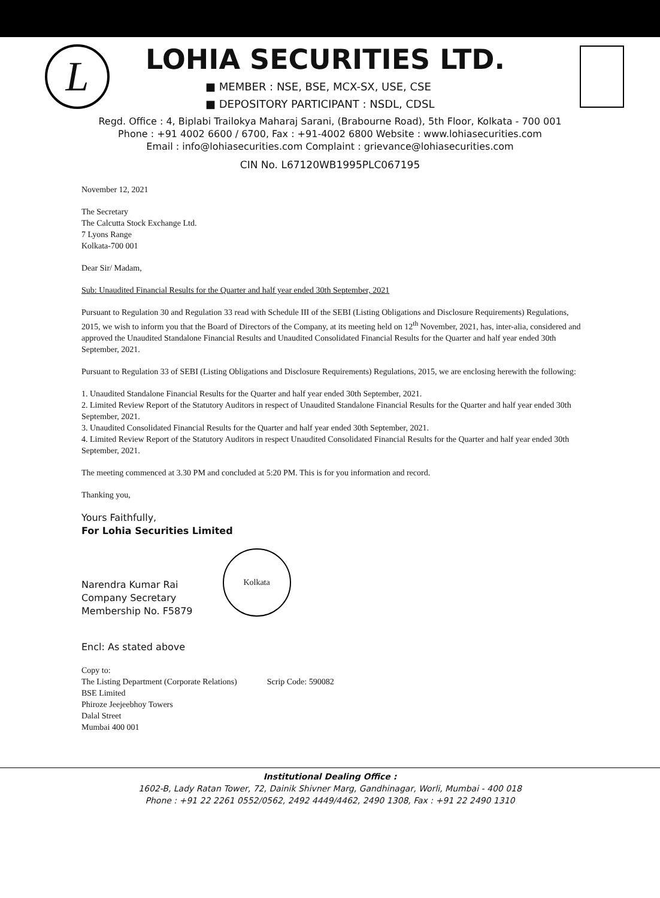L
LOHIA SECURITIES LTD.
■ MEMBER : NSE, BSE, MCX-SX, USE, CSE
■ DEPOSITORY PARTICIPANT : NSDL, CDSL
Regd. Office : 4, Biplabi Trailokya Maharaj Sarani, (Brabourne Road), 5th Floor, Kolkata - 700 001
Phone : +91 4002 6600 / 6700, Fax : +91-4002 6800 Website : www.lohiasecurities.com
Email : info@lohiasecurities.com Complaint : grievance@lohiasecurities.com
CIN No. L67120WB1995PLC067195
November 12, 2021
The Secretary
The Calcutta Stock Exchange Ltd.
7 Lyons Range
Kolkata-700 001
Dear Sir/ Madam,
Sub: Unaudited Financial Results for the Quarter and half year ended 30th September, 2021
Pursuant to Regulation 30 and Regulation 33 read with Schedule III of the SEBI (Listing Obligations and Disclosure Requirements) Regulations, 2015, we wish to inform you that the Board of Directors of the Company, at its meeting held on 12<sup>th</sup> November, 2021, has, inter-alia, considered and approved the Unaudited Standalone Financial Results and Unaudited Consolidated Financial Results for the Quarter and half year ended 30th September, 2021.
Pursuant to Regulation 33 of SEBI (Listing Obligations and Disclosure Requirements) Regulations, 2015, we are enclosing herewith the following:
1. Unaudited Standalone Financial Results for the Quarter and half year ended 30th September, 2021.
2. Limited Review Report of the Statutory Auditors in respect of Unaudited Standalone Financial Results for the Quarter and half year ended 30th September, 2021.
3. Unaudited Consolidated Financial Results for the Quarter and half year ended 30th September, 2021.
4. Limited Review Report of the Statutory Auditors in respect Unaudited Consolidated Financial Results for the Quarter and half year ended 30th September, 2021.
The meeting commenced at 3.30 PM and concluded at 5:20 PM. This is for you information and record.
Thanking you,
Yours Faithfully,
For Lohia Securities Limited
Narendra Kumar Rai
Company Secretary
Membership No. F5879
Kolkata
Encl: As stated above
Copy to:
The Listing Department (Corporate Relations)
BSE Limited
Phiroze Jeejeebhoy Towers
Dalal Street
Mumbai 400 001
Scrip Code: 590082
Institutional Dealing Office :
1602-B, Lady Ratan Tower, 72, Dainik Shivner Marg, Gandhinagar, Worli, Mumbai - 400 018
Phone : +91 22 2261 0552/0562, 2492 4449/4462, 2490 1308, Fax : +91 22 2490 1310